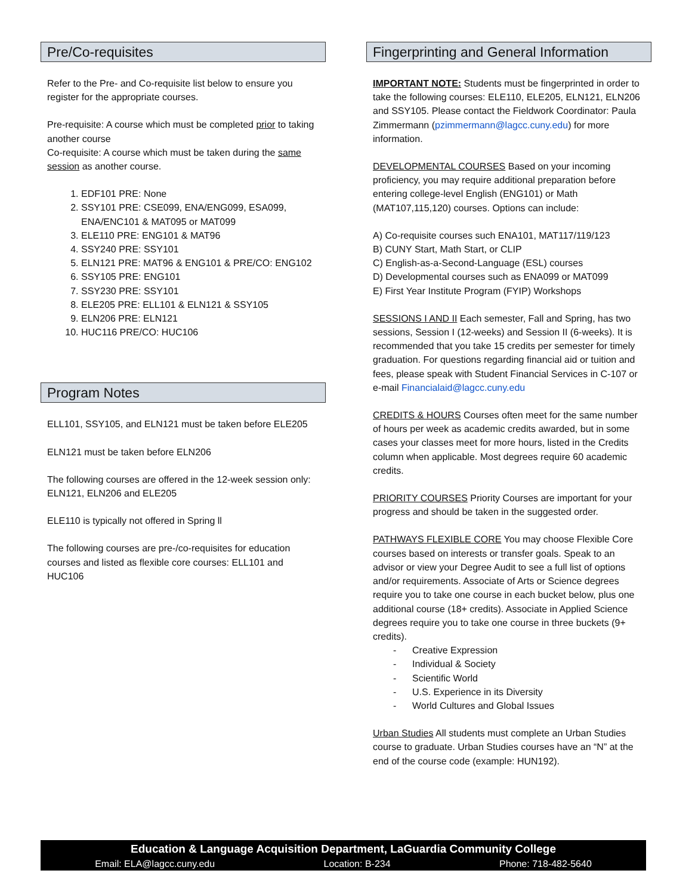Pre/Co-requisites
Refer to the Pre- and Co-requisite list below to ensure you register for the appropriate courses.
Pre-requisite: A course which must be completed prior to taking another course
Co-requisite: A course which must be taken during the same session as another course.
1. EDF101 PRE: None
2. SSY101 PRE: CSE099, ENA/ENG099, ESA099, ENA/ENC101 & MAT095 or MAT099
3. ELE110 PRE: ENG101 & MAT96
4. SSY240 PRE: SSY101
5. ELN121 PRE: MAT96 & ENG101 & PRE/CO: ENG102
6. SSY105 PRE: ENG101
7. SSY230 PRE: SSY101
8. ELE205 PRE: ELL101 & ELN121 & SSY105
9. ELN206 PRE: ELN121
10. HUC116 PRE/CO: HUC106
Program Notes
ELL101, SSY105, and ELN121 must be taken before ELE205
ELN121 must be taken before ELN206
The following courses are offered in the 12-week session only: ELN121, ELN206 and ELE205
ELE110 is typically not offered in Spring ll
The following courses are pre-/co-requisites for education courses and listed as flexible core courses: ELL101 and HUC106
Fingerprinting and General Information
IMPORTANT NOTE: Students must be fingerprinted in order to take the following courses: ELE110, ELE205, ELN121, ELN206 and SSY105. Please contact the Fieldwork Coordinator: Paula Zimmermann (pzimmermann@lagcc.cuny.edu) for more information.
DEVELOPMENTAL COURSES Based on your incoming proficiency, you may require additional preparation before entering college-level English (ENG101) or Math (MAT107,115,120) courses. Options can include:
A) Co-requisite courses such ENA101, MAT117/119/123
B) CUNY Start, Math Start, or CLIP
C) English-as-a-Second-Language (ESL) courses
D) Developmental courses such as ENA099 or MAT099
E) First Year Institute Program (FYIP) Workshops
SESSIONS I AND II Each semester, Fall and Spring, has two sessions, Session I (12-weeks) and Session II (6-weeks). It is recommended that you take 15 credits per semester for timely graduation. For questions regarding financial aid or tuition and fees, please speak with Student Financial Services in C-107 or e-mail Financialaid@lagcc.cuny.edu
CREDITS & HOURS Courses often meet for the same number of hours per week as academic credits awarded, but in some cases your classes meet for more hours, listed in the Credits column when applicable. Most degrees require 60 academic credits.
PRIORITY COURSES Priority Courses are important for your progress and should be taken in the suggested order.
PATHWAYS FLEXIBLE CORE You may choose Flexible Core courses based on interests or transfer goals. Speak to an advisor or view your Degree Audit to see a full list of options and/or requirements. Associate of Arts or Science degrees require you to take one course in each bucket below, plus one additional course (18+ credits). Associate in Applied Science degrees require you to take one course in three buckets (9+ credits).
- Creative Expression
- Individual & Society
- Scientific World
- U.S. Experience in its Diversity
- World Cultures and Global Issues
Urban Studies All students must complete an Urban Studies course to graduate. Urban Studies courses have an “N” at the end of the course code (example: HUN192).
Education & Language Acquisition Department, LaGuardia Community College
Email: ELA@lagcc.cuny.edu Location: B-234 Phone: 718-482-5640